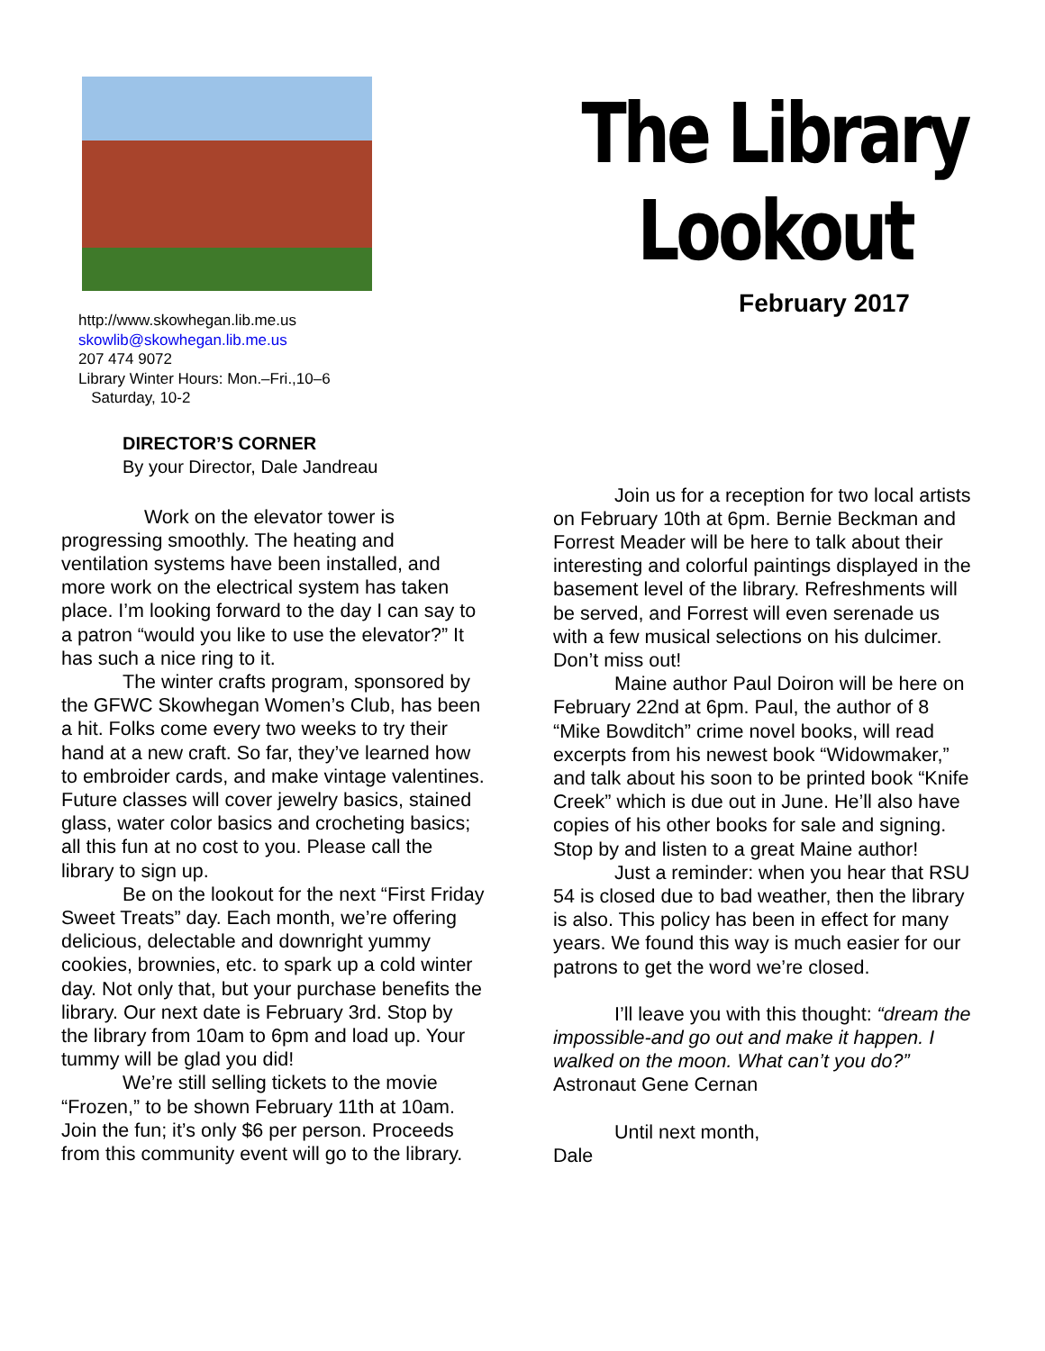http://www.skowhegan.lib.me.us
skowlib@skowhegan.lib.me.us
207 474 9072
Library Winter Hours: Mon.–Fri.,10–6
Saturday, 10-2
The Library Lookout
February 2017
DIRECTOR’S CORNER
By your Director, Dale Jandreau
Work on the elevator tower is progressing smoothly. The heating and ventilation systems have been installed, and more work on the electrical system has taken place. I’m looking forward to the day I can say to a patron “would you like to use the elevator?” It has such a nice ring to it.
The winter crafts program, sponsored by the GFWC Skowhegan Women’s Club, has been a hit. Folks come every two weeks to try their hand at a new craft. So far, they’ve learned how to embroider cards, and make vintage valentines. Future classes will cover jewelry basics, stained glass, water color basics and crocheting basics; all this fun at no cost to you. Please call the library to sign up.
Be on the lookout for the next “First Friday Sweet Treats” day. Each month, we’re offering delicious, delectable and downright yummy cookies, brownies, etc. to spark up a cold winter day. Not only that, but your purchase benefits the library. Our next date is February 3rd. Stop by the library from 10am to 6pm and load up. Your tummy will be glad you did!
We’re still selling tickets to the movie “Frozen,” to be shown February 11th at 10am. Join the fun; it’s only $6 per person. Proceeds from this community event will go to the library.
Join us for a reception for two local artists on February 10th at 6pm. Bernie Beckman and Forrest Meader will be here to talk about their interesting and colorful paintings displayed in the basement level of the library. Refreshments will be served, and Forrest will even serenade us with a few musical selections on his dulcimer. Don’t miss out!
Maine author Paul Doiron will be here on February 22nd at 6pm. Paul, the author of 8 “Mike Bowditch” crime novel books, will read excerpts from his newest book “Widowmaker,” and talk about his soon to be printed book “Knife Creek” which is due out in June. He’ll also have copies of his other books for sale and signing. Stop by and listen to a great Maine author!
Just a reminder: when you hear that RSU 54 is closed due to bad weather, then the library is also. This policy has been in effect for many years. We found this way is much easier for our patrons to get the word we’re closed.
I’ll leave you with this thought: “dream the impossible-and go out and make it happen. I walked on the moon. What can’t you do?” Astronaut Gene Cernan
Until next month,
Dale